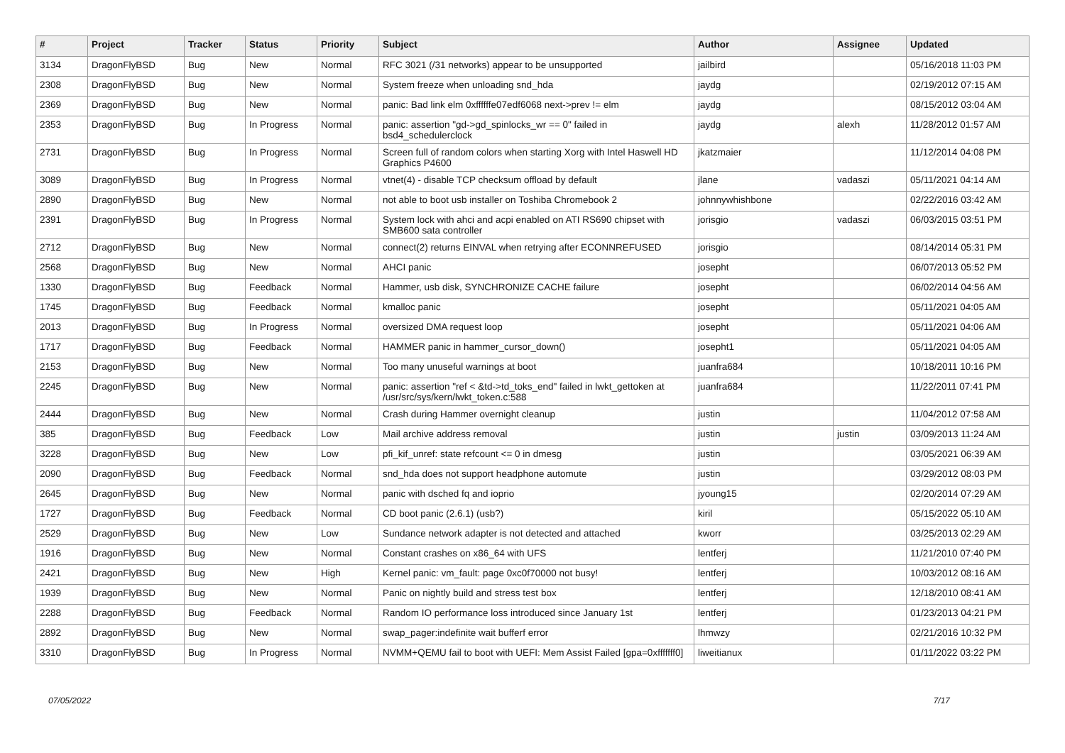| # | Project | Tracker | Status | Priority | Subject | Author | Assignee | Updated |
| --- | --- | --- | --- | --- | --- | --- | --- | --- |
| 3134 | DragonFlyBSD | Bug | New | Normal | RFC 3021 (/31 networks) appear to be unsupported | jailbird | | 05/16/2018 11:03 PM |
| 2308 | DragonFlyBSD | Bug | New | Normal | System freeze when unloading snd_hda | jaydg | | 02/19/2012 07:15 AM |
| 2369 | DragonFlyBSD | Bug | New | Normal | panic: Bad link elm 0xffffffe07edf6068 next->prev != elm | jaydg | | 08/15/2012 03:04 AM |
| 2353 | DragonFlyBSD | Bug | In Progress | Normal | panic: assertion "gd->gd_spinlocks_wr == 0" failed in bsd4_schedulerclock | jaydg | alexh | 11/28/2012 01:57 AM |
| 2731 | DragonFlyBSD | Bug | In Progress | Normal | Screen full of random colors when starting Xorg with Intel Haswell HD Graphics P4600 | jkatzmaier | | 11/12/2014 04:08 PM |
| 3089 | DragonFlyBSD | Bug | In Progress | Normal | vtnet(4) - disable TCP checksum offload by default | jlane | vadaszi | 05/11/2021 04:14 AM |
| 2890 | DragonFlyBSD | Bug | New | Normal | not able to boot usb installer on Toshiba Chromebook 2 | johnnywhishbone | | 02/22/2016 03:42 AM |
| 2391 | DragonFlyBSD | Bug | In Progress | Normal | System lock with ahci and acpi enabled on ATI RS690 chipset with SMB600 sata controller | jorisgio | vadaszi | 06/03/2015 03:51 PM |
| 2712 | DragonFlyBSD | Bug | New | Normal | connect(2) returns EINVAL when retrying after ECONNREFUSED | jorisgio | | 08/14/2014 05:31 PM |
| 2568 | DragonFlyBSD | Bug | New | Normal | AHCI panic | josepht | | 06/07/2013 05:52 PM |
| 1330 | DragonFlyBSD | Bug | Feedback | Normal | Hammer, usb disk, SYNCHRONIZE CACHE failure | josepht | | 06/02/2014 04:56 AM |
| 1745 | DragonFlyBSD | Bug | Feedback | Normal | kmalloc panic | josepht | | 05/11/2021 04:05 AM |
| 2013 | DragonFlyBSD | Bug | In Progress | Normal | oversized DMA request loop | josepht | | 05/11/2021 04:06 AM |
| 1717 | DragonFlyBSD | Bug | Feedback | Normal | HAMMER panic in hammer_cursor_down() | josepht1 | | 05/11/2021 04:05 AM |
| 2153 | DragonFlyBSD | Bug | New | Normal | Too many unuseful warnings at boot | juanfra684 | | 10/18/2011 10:16 PM |
| 2245 | DragonFlyBSD | Bug | New | Normal | panic: assertion "ref < &td->td_toks_end" failed in lwkt_gettoken at /usr/src/sys/kern/lwkt_token.c:588 | juanfra684 | | 11/22/2011 07:41 PM |
| 2444 | DragonFlyBSD | Bug | New | Normal | Crash during Hammer overnight cleanup | justin | | 11/04/2012 07:58 AM |
| 385 | DragonFlyBSD | Bug | Feedback | Low | Mail archive address removal | justin | justin | 03/09/2013 11:24 AM |
| 3228 | DragonFlyBSD | Bug | New | Low | pfi_kif_unref: state refcount <= 0 in dmesg | justin | | 03/05/2021 06:39 AM |
| 2090 | DragonFlyBSD | Bug | Feedback | Normal | snd_hda does not support headphone automute | justin | | 03/29/2012 08:03 PM |
| 2645 | DragonFlyBSD | Bug | New | Normal | panic with dsched fq and ioprio | jyoung15 | | 02/20/2014 07:29 AM |
| 1727 | DragonFlyBSD | Bug | Feedback | Normal | CD boot panic (2.6.1) (usb?) | kiril | | 05/15/2022 05:10 AM |
| 2529 | DragonFlyBSD | Bug | New | Low | Sundance network adapter is not detected and attached | kworr | | 03/25/2013 02:29 AM |
| 1916 | DragonFlyBSD | Bug | New | Normal | Constant crashes on x86_64 with UFS | lentferj | | 11/21/2010 07:40 PM |
| 2421 | DragonFlyBSD | Bug | New | High | Kernel panic: vm_fault: page 0xc0f70000 not busy! | lentferj | | 10/03/2012 08:16 AM |
| 1939 | DragonFlyBSD | Bug | New | Normal | Panic on nightly build and stress test box | lentferj | | 12/18/2010 08:41 AM |
| 2288 | DragonFlyBSD | Bug | Feedback | Normal | Random IO performance loss introduced since January 1st | lentferj | | 01/23/2013 04:21 PM |
| 2892 | DragonFlyBSD | Bug | New | Normal | swap_pager:indefinite wait bufferf error | lhmwzy | | 02/21/2016 10:32 PM |
| 3310 | DragonFlyBSD | Bug | In Progress | Normal | NVMM+QEMU fail to boot with UEFI: Mem Assist Failed [gpa=0xfffffff0] | liweitianux | | 01/11/2022 03:22 PM |
07/05/2022 7/17